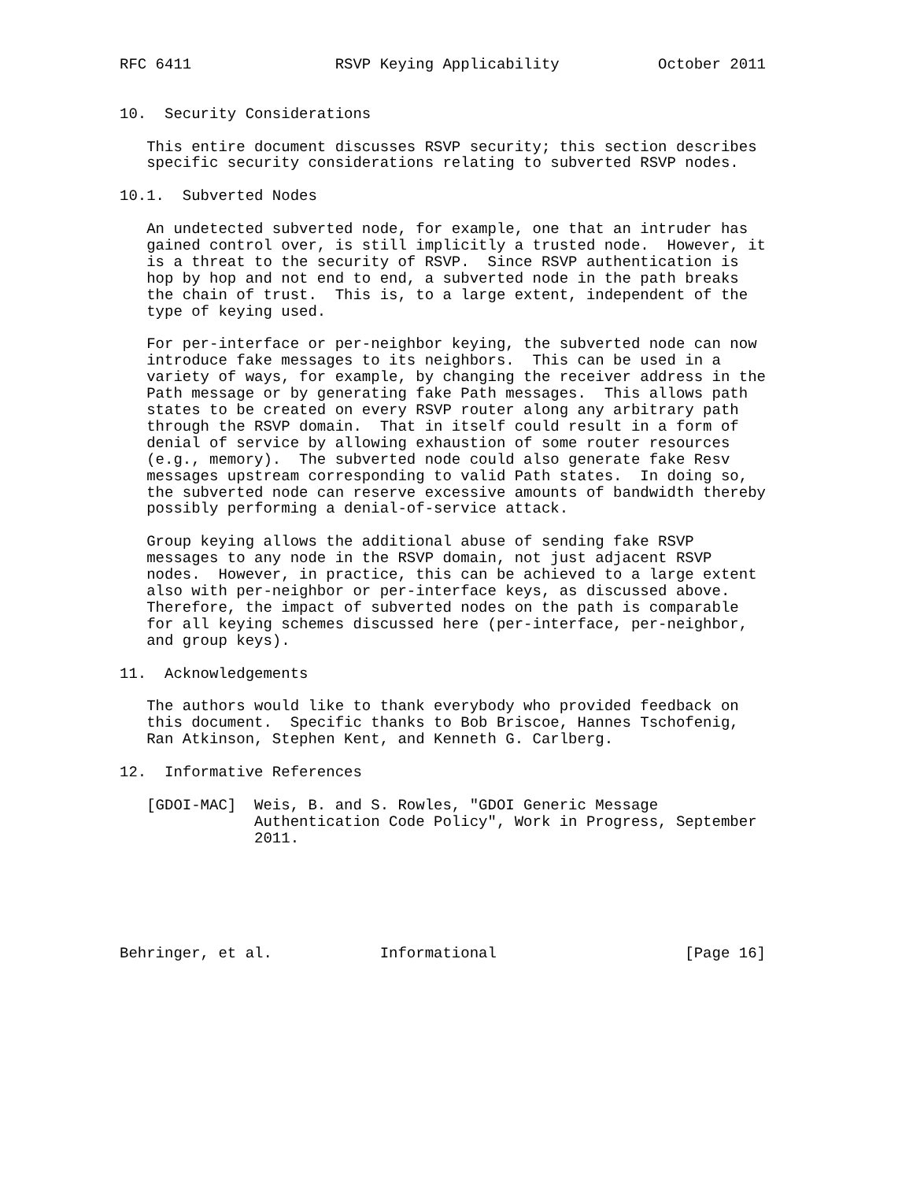RFC 6411                RSVP Keying Applicability           October 2011


10.  Security Considerations

   This entire document discusses RSVP security; this section describes
   specific security considerations relating to subverted RSVP nodes.

10.1.  Subverted Nodes

   An undetected subverted node, for example, one that an intruder has
   gained control over, is still implicitly a trusted node.  However, it
   is a threat to the security of RSVP.  Since RSVP authentication is
   hop by hop and not end to end, a subverted node in the path breaks
   the chain of trust.  This is, to a large extent, independent of the
   type of keying used.

   For per-interface or per-neighbor keying, the subverted node can now
   introduce fake messages to its neighbors.  This can be used in a
   variety of ways, for example, by changing the receiver address in the
   Path message or by generating fake Path messages.  This allows path
   states to be created on every RSVP router along any arbitrary path
   through the RSVP domain.  That in itself could result in a form of
   denial of service by allowing exhaustion of some router resources
   (e.g., memory).  The subverted node could also generate fake Resv
   messages upstream corresponding to valid Path states.  In doing so,
   the subverted node can reserve excessive amounts of bandwidth thereby
   possibly performing a denial-of-service attack.

   Group keying allows the additional abuse of sending fake RSVP
   messages to any node in the RSVP domain, not just adjacent RSVP
   nodes.  However, in practice, this can be achieved to a large extent
   also with per-neighbor or per-interface keys, as discussed above.
   Therefore, the impact of subverted nodes on the path is comparable
   for all keying schemes discussed here (per-interface, per-neighbor,
   and group keys).

11.  Acknowledgements

   The authors would like to thank everybody who provided feedback on
   this document.  Specific thanks to Bob Briscoe, Hannes Tschofenig,
   Ran Atkinson, Stephen Kent, and Kenneth G. Carlberg.

12.  Informative References

   [GDOI-MAC]  Weis, B. and S. Rowles, "GDOI Generic Message
               Authentication Code Policy", Work in Progress, September
               2011.






Behringer, et al.            Informational                     [Page 16]